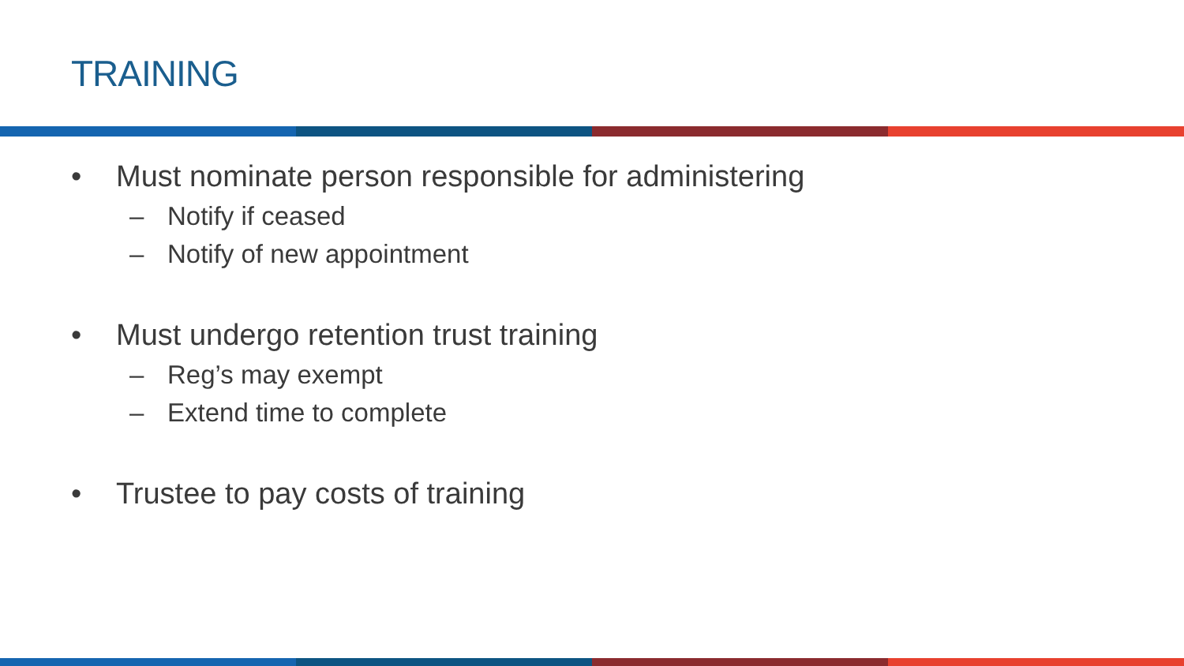TRAINING
• Must nominate person responsible for administering
– Notify if ceased
– Notify of new appointment
• Must undergo retention trust training
– Reg’s may exempt
– Extend time to complete
• Trustee to pay costs of training